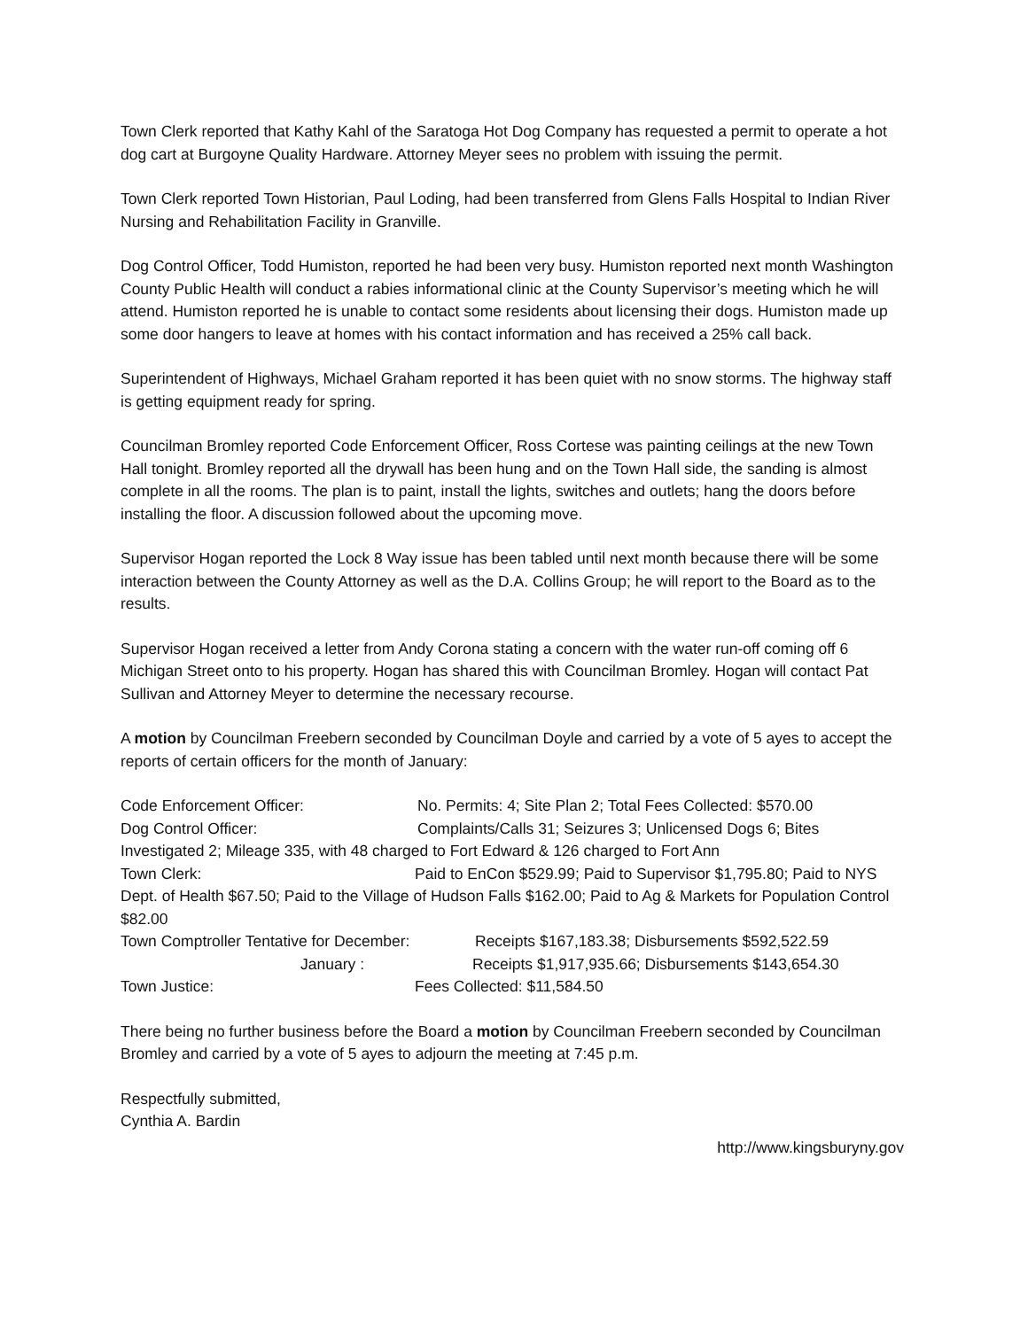Town Clerk reported that Kathy Kahl of the Saratoga Hot Dog Company has requested a permit to operate a hot dog cart at Burgoyne Quality Hardware. Attorney Meyer sees no problem with issuing the permit.
Town Clerk reported Town Historian, Paul Loding, had been transferred from Glens Falls Hospital to Indian River Nursing and Rehabilitation Facility in Granville.
Dog Control Officer, Todd Humiston, reported he had been very busy. Humiston reported next month Washington County Public Health will conduct a rabies informational clinic at the County Supervisor’s meeting which he will attend. Humiston reported he is unable to contact some residents about licensing their dogs. Humiston made up some door hangers to leave at homes with his contact information and has received a 25% call back.
Superintendent of Highways, Michael Graham reported it has been quiet with no snow storms. The highway staff is getting equipment ready for spring.
Councilman Bromley reported Code Enforcement Officer, Ross Cortese was painting ceilings at the new Town Hall tonight. Bromley reported all the drywall has been hung and on the Town Hall side, the sanding is almost complete in all the rooms. The plan is to paint, install the lights, switches and outlets; hang the doors before installing the floor. A discussion followed about the upcoming move.
Supervisor Hogan reported the Lock 8 Way issue has been tabled until next month because there will be some interaction between the County Attorney as well as the D.A. Collins Group; he will report to the Board as to the results.
Supervisor Hogan received a letter from Andy Corona stating a concern with the water run-off coming off 6 Michigan Street onto to his property. Hogan has shared this with Councilman Bromley. Hogan will contact Pat Sullivan and Attorney Meyer to determine the necessary recourse.
A motion by Councilman Freebern seconded by Councilman Doyle and carried by a vote of 5 ayes to accept the reports of certain officers for the month of January:
Code Enforcement Officer: No. Permits: 4; Site Plan 2; Total Fees Collected: $570.00
Dog Control Officer: Complaints/Calls 31; Seizures 3; Unlicensed Dogs 6; Bites
Investigated 2; Mileage 335, with 48 charged to Fort Edward & 126 charged to Fort Ann
Town Clerk: Paid to EnCon $529.99; Paid to Supervisor $1,795.80; Paid to NYS
Dept. of Health $67.50; Paid to the Village of Hudson Falls $162.00; Paid to Ag & Markets for Population Control $82.00
Town Comptroller Tentative for December: Receipts $167,183.38; Disbursements $592,522.59
January : Receipts $1,917,935.66; Disbursements $143,654.30
Town Justice: Fees Collected: $11,584.50
There being no further business before the Board a motion by Councilman Freebern seconded by Councilman Bromley and carried by a vote of 5 ayes to adjourn the meeting at 7:45 p.m.
Respectfully submitted,
Cynthia A. Bardin
http://www.kingsburyny.gov